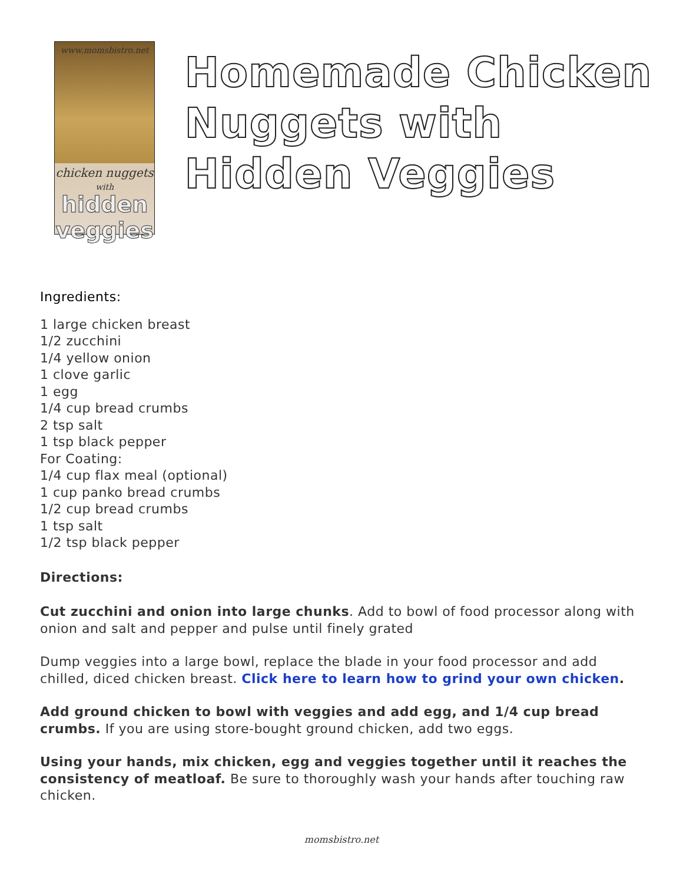www.momsbistro.net
chicken nuggets
with
hidden veggies
Homemade Chicken Nuggets with Hidden Veggies
Ingredients:
1 large chicken breast
1/2 zucchini
1/4 yellow onion
1 clove garlic
1 egg
1/4 cup bread crumbs
2 tsp salt
1 tsp black pepper
For Coating:
1/4 cup flax meal (optional)
1 cup panko bread crumbs
1/2 cup bread crumbs
1 tsp salt
1/2 tsp black pepper
Directions:
Cut zucchini and onion into large chunks. Add to bowl of food processor along with onion and salt and pepper and pulse until finely grated
Dump veggies into a large bowl, replace the blade in your food processor and add chilled, diced chicken breast. Click here to learn how to grind your own chicken.
Add ground chicken to bowl with veggies and add egg, and 1/4 cup bread crumbs. If you are using store-bought ground chicken, add two eggs.
Using your hands, mix chicken, egg and veggies together until it reaches the consistency of meatloaf. Be sure to thoroughly wash your hands after touching raw chicken.
momsbistro.net